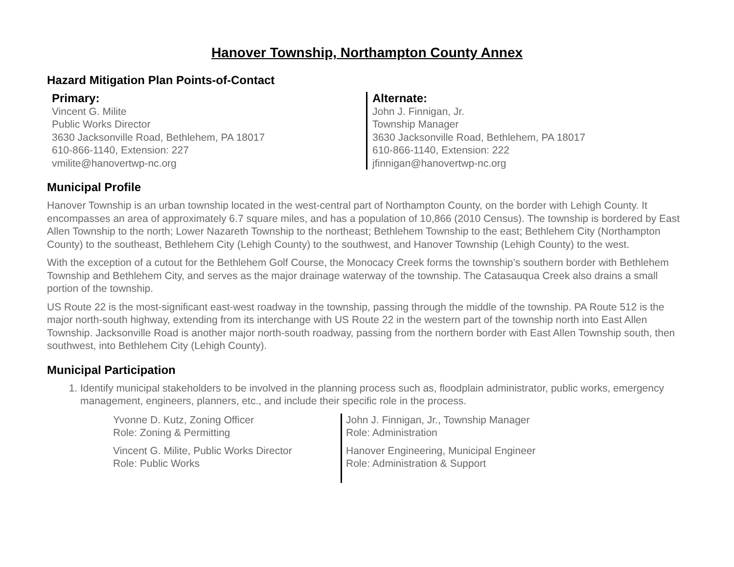Hanover Township, Northampton County Annex
Hazard Mitigation Plan Points-of-Contact
Primary:
Vincent G. Milite
Public Works Director
3630 Jacksonville Road, Bethlehem, PA 18017
610-866-1140, Extension: 227
vmilite@hanovertwp-nc.org
Alternate:
John J. Finnigan, Jr.
Township Manager
3630 Jacksonville Road, Bethlehem, PA 18017
610-866-1140, Extension: 222
jfinnigan@hanovertwp-nc.org
Municipal Profile
Hanover Township is an urban township located in the west-central part of Northampton County, on the border with Lehigh County. It encompasses an area of approximately 6.7 square miles, and has a population of 10,866 (2010 Census). The township is bordered by East Allen Township to the north; Lower Nazareth Township to the northeast; Bethlehem Township to the east; Bethlehem City (Northampton County) to the southeast, Bethlehem City (Lehigh County) to the southwest, and Hanover Township (Lehigh County) to the west.
With the exception of a cutout for the Bethlehem Golf Course, the Monocacy Creek forms the township’s southern border with Bethlehem Township and Bethlehem City, and serves as the major drainage waterway of the township. The Catasauqua Creek also drains a small portion of the township.
US Route 22 is the most-significant east-west roadway in the township, passing through the middle of the township. PA Route 512 is the major north-south highway, extending from its interchange with US Route 22 in the western part of the township north into East Allen Township. Jacksonville Road is another major north-south roadway, passing from the northern border with East Allen Township south, then southwest, into Bethlehem City (Lehigh County).
Municipal Participation
1. Identify municipal stakeholders to be involved in the planning process such as, floodplain administrator, public works, emergency management, engineers, planners, etc., and include their specific role in the process.
| Yvonne D. Kutz, Zoning Officer Role: Zoning & Permitting | John J. Finnigan, Jr., Township Manager Role: Administration |
| Vincent G. Milite, Public Works Director Role: Public Works | Hanover Engineering, Municipal Engineer Role: Administration & Support |